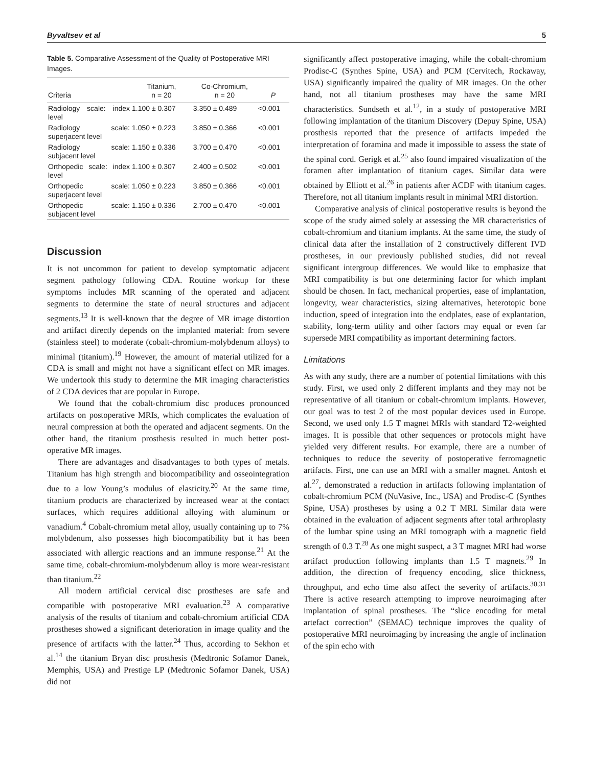Byvaltsev et al 5
Table 5. Comparative Assessment of the Quality of Postoperative MRI Images.
| Criteria | Titanium, n = 20 | Co-Chromium, n = 20 | P |
| --- | --- | --- | --- |
| Radiology scale: index level | 1.100 ± 0.307 | 3.350 ± 0.489 | <0.001 |
| Radiology scale: superjacent level | 1.050 ± 0.223 | 3.850 ± 0.366 | <0.001 |
| Radiology scale: subjacent level | 1.150 ± 0.336 | 3.700 ± 0.470 | <0.001 |
| Orthopedic scale: index level | 1.100 ± 0.307 | 2.400 ± 0.502 | <0.001 |
| Orthopedic scale: superjacent level | 1.050 ± 0.223 | 3.850 ± 0.366 | <0.001 |
| Orthopedic scale: subjacent level | 1.150 ± 0.336 | 2.700 ± 0.470 | <0.001 |
Discussion
It is not uncommon for patient to develop symptomatic adjacent segment pathology following CDA. Routine workup for these symptoms includes MR scanning of the operated and adjacent segments to determine the state of neural structures and adjacent segments.<sup>13</sup> It is well-known that the degree of MR image distortion and artifact directly depends on the implanted material: from severe (stainless steel) to moderate (cobalt-chromium-molybdenum alloys) to minimal (titanium).<sup>19</sup> However, the amount of material utilized for a CDA is small and might not have a significant effect on MR images. We undertook this study to determine the MR imaging characteristics of 2 CDA devices that are popular in Europe.
We found that the cobalt-chromium disc produces pronounced artifacts on postoperative MRIs, which complicates the evaluation of neural compression at both the operated and adjacent segments. On the other hand, the titanium prosthesis resulted in much better post-operative MR images.
There are advantages and disadvantages to both types of metals. Titanium has high strength and biocompatibility and osseointegration due to a low Young’s modulus of elasticity.<sup>20</sup> At the same time, titanium products are characterized by increased wear at the contact surfaces, which requires additional alloying with aluminum or vanadium.<sup>4</sup> Cobalt-chromium metal alloy, usually containing up to 7% molybdenum, also possesses high biocompatibility but it has been associated with allergic reactions and an immune response.<sup>21</sup> At the same time, cobalt-chromium-molybdenum alloy is more wear-resistant than titanium.<sup>22</sup>
All modern artificial cervical disc prostheses are safe and compatible with postoperative MRI evaluation.<sup>23</sup> A comparative analysis of the results of titanium and cobalt-chromium artificial CDA prostheses showed a significant deterioration in image quality and the presence of artifacts with the latter.<sup>24</sup> Thus, according to Sekhon et al.<sup>14</sup> the titanium Bryan disc prosthesis (Medtronic Sofamor Danek, Memphis, USA) and Prestige LP (Medtronic Sofamor Danek, USA) did not
significantly affect postoperative imaging, while the cobalt-chromium Prodisc-C (Synthes Spine, USA) and PCM (Cervitech, Rockaway, USA) significantly impaired the quality of MR images. On the other hand, not all titanium prostheses may have the same MRI characteristics. Sundseth et al.<sup>12</sup>, in a study of postoperative MRI following implantation of the titanium Discovery (Depuy Spine, USA) prosthesis reported that the presence of artifacts impeded the interpretation of foramina and made it impossible to assess the state of the spinal cord. Gerigk et al.<sup>25</sup> also found impaired visualization of the foramen after implantation of titanium cages. Similar data were obtained by Elliott et al.<sup>26</sup> in patients after ACDF with titanium cages. Therefore, not all titanium implants result in minimal MRI distortion.
Comparative analysis of clinical postoperative results is beyond the scope of the study aimed solely at assessing the MR characteristics of cobalt-chromium and titanium implants. At the same time, the study of clinical data after the installation of 2 constructively different IVD prostheses, in our previously published studies, did not reveal significant intergroup differences. We would like to emphasize that MRI compatibility is but one determining factor for which implant should be chosen. In fact, mechanical properties, ease of implantation, longevity, wear characteristics, sizing alternatives, heterotopic bone induction, speed of integration into the endplates, ease of explantation, stability, long-term utility and other factors may equal or even far supersede MRI compatibility as important determining factors.
Limitations
As with any study, there are a number of potential limitations with this study. First, we used only 2 different implants and they may not be representative of all titanium or cobalt-chromium implants. However, our goal was to test 2 of the most popular devices used in Europe. Second, we used only 1.5 T magnet MRIs with standard T2-weighted images. It is possible that other sequences or protocols might have yielded very different results. For example, there are a number of techniques to reduce the severity of postoperative ferromagnetic artifacts. First, one can use an MRI with a smaller magnet. Antosh et al.<sup>27</sup>, demonstrated a reduction in artifacts following implantation of cobalt-chromium PCM (NuVasive, Inc., USA) and Prodisc-C (Synthes Spine, USA) prostheses by using a 0.2 T MRI. Similar data were obtained in the evaluation of adjacent segments after total arthroplasty of the lumbar spine using an MRI tomograph with a magnetic field strength of 0.3 T.<sup>28</sup> As one might suspect, a 3 T magnet MRI had worse artifact production following implants than 1.5 T magnets.<sup>29</sup> In addition, the direction of frequency encoding, slice thickness, throughput, and echo time also affect the severity of artifacts.<sup>30,31</sup> There is active research attempting to improve neuroimaging after implantation of spinal prostheses. The “slice encoding for metal artefact correction” (SEMAC) technique improves the quality of postoperative MRI neuroimaging by increasing the angle of inclination of the spin echo with